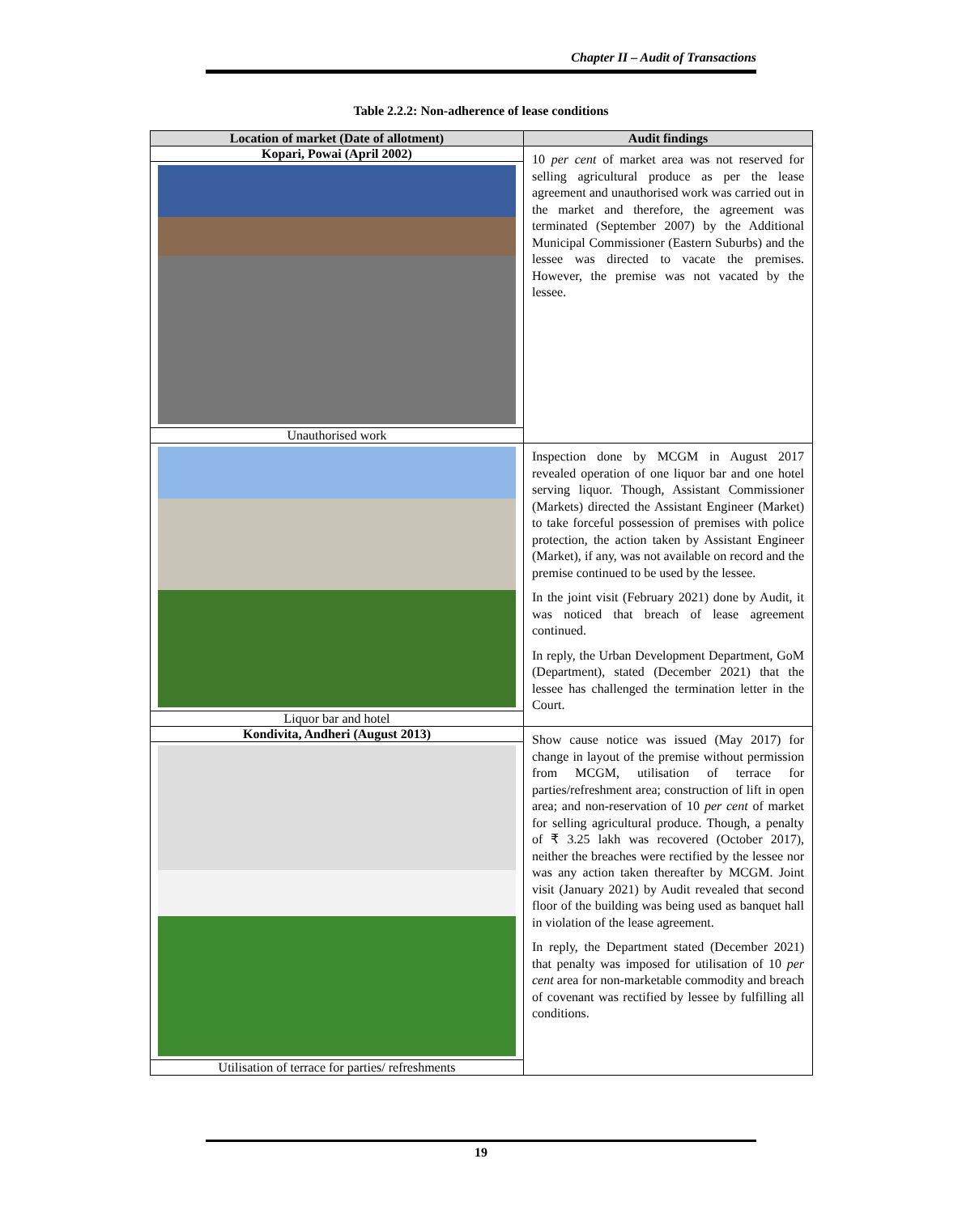Chapter II – Audit of Transactions
Table 2.2.2: Non-adherence of lease conditions
| Location of market (Date of allotment) | Audit findings |
| --- | --- |
| Kopari, Powai (April 2002) | 10 per cent of market area was not reserved for selling agricultural produce as per the lease agreement and unauthorised work was carried out in the market and therefore, the agreement was terminated (September 2007) by the Additional Municipal Commissioner (Eastern Suburbs) and the lessee was directed to vacate the premises. However, the premise was not vacated by the lessee. |
| Unauthorised work | |
| | Inspection done by MCGM in August 2017 revealed operation of one liquor bar and one hotel serving liquor. Though, Assistant Commissioner (Markets) directed the Assistant Engineer (Market) to take forceful possession of premises with police protection, the action taken by Assistant Engineer (Market), if any, was not available on record and the premise continued to be used by the lessee. In the joint visit (February 2021) done by Audit, it was noticed that breach of lease agreement continued. In reply, the Urban Development Department, GoM (Department), stated (December 2021) that the lessee has challenged the termination letter in the Court. |
| Liquor bar and hotel | |
| Kondivita, Andheri (August 2013) | Show cause notice was issued (May 2017) for change in layout of the premise without permission from MCGM, utilisation of terrace for parties/refreshment area; construction of lift in open area; and non-reservation of 10 per cent of market for selling agricultural produce. Though, a penalty of ₹ 3.25 lakh was recovered (October 2017), neither the breaches were rectified by the lessee nor was any action taken thereafter by MCGM. Joint visit (January 2021) by Audit revealed that second floor of the building was being used as banquet hall in violation of the lease agreement. In reply, the Department stated (December 2021) that penalty was imposed for utilisation of 10 per cent area for non-marketable commodity and breach of covenant was rectified by lessee by fulfilling all conditions. |
| Utilisation of terrace for parties/ refreshments | |
19